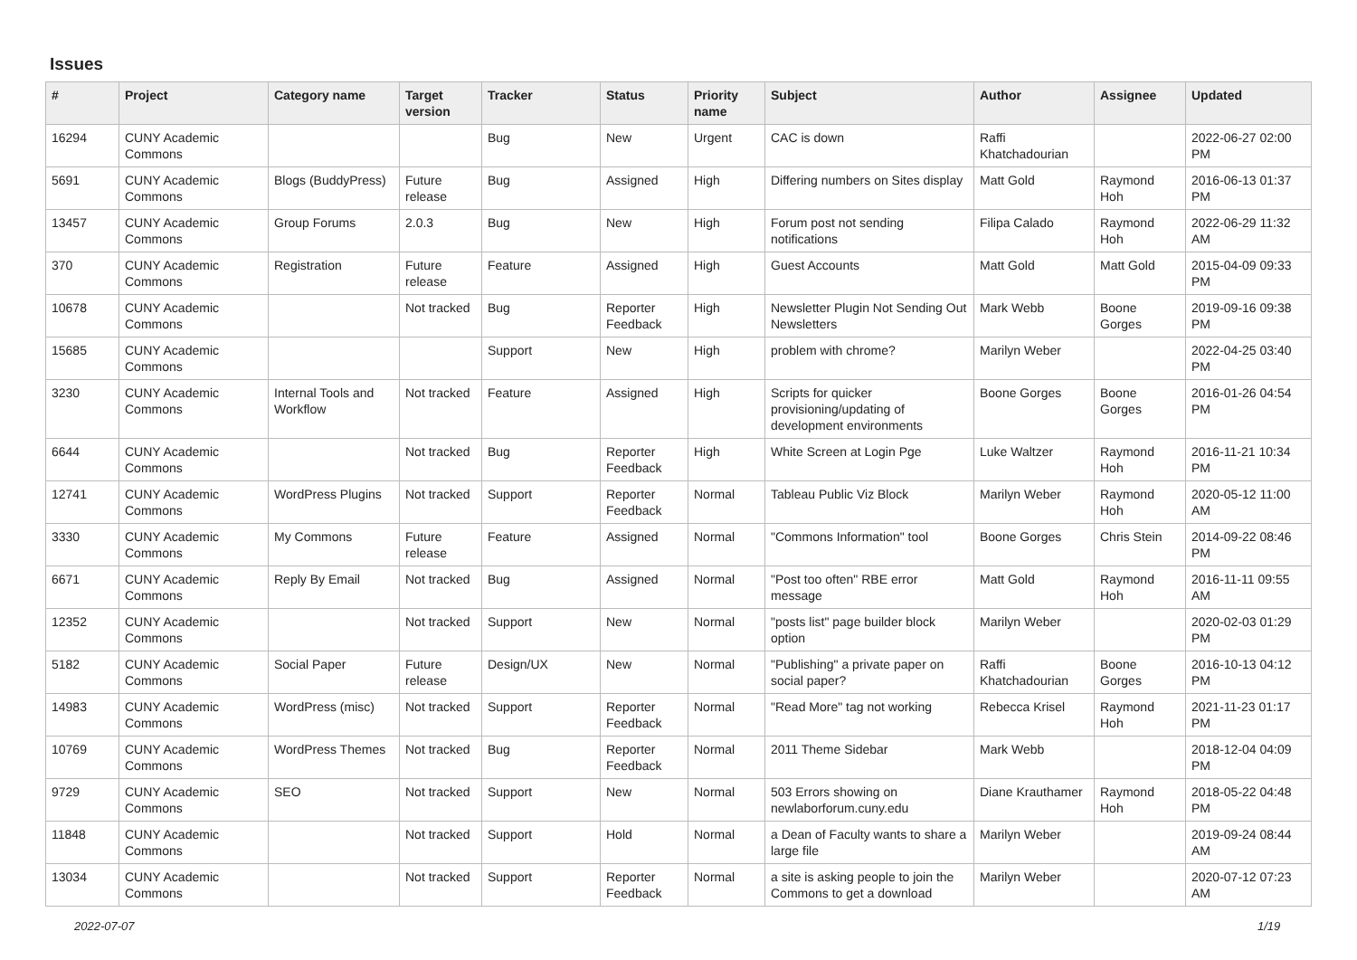Issues
| # | Project | Category name | Target version | Tracker | Status | Priority name | Subject | Author | Assignee | Updated |
| --- | --- | --- | --- | --- | --- | --- | --- | --- | --- | --- |
| 16294 | CUNY Academic Commons | | | Bug | New | Urgent | CAC is down | Raffi Khatchadourian | | 2022-06-27 02:00 PM |
| 5691 | CUNY Academic Commons | Blogs (BuddyPress) | Future release | Bug | Assigned | High | Differing numbers on Sites display | Matt Gold | Raymond Hoh | 2016-06-13 01:37 PM |
| 13457 | CUNY Academic Commons | Group Forums | 2.0.3 | Bug | New | High | Forum post not sending notifications | Filipa Calado | Raymond Hoh | 2022-06-29 11:32 AM |
| 370 | CUNY Academic Commons | Registration | Future release | Feature | Assigned | High | Guest Accounts | Matt Gold | Matt Gold | 2015-04-09 09:33 PM |
| 10678 | CUNY Academic Commons | | Not tracked | Bug | Reporter Feedback | High | Newsletter Plugin Not Sending Out Newsletters | Mark Webb | Boone Gorges | 2019-09-16 09:38 PM |
| 15685 | CUNY Academic Commons | | | Support | New | High | problem with chrome? | Marilyn Weber | | 2022-04-25 03:40 PM |
| 3230 | CUNY Academic Commons | Internal Tools and Workflow | Not tracked | Feature | Assigned | High | Scripts for quicker provisioning/updating of development environments | Boone Gorges | Boone Gorges | 2016-01-26 04:54 PM |
| 6644 | CUNY Academic Commons | | Not tracked | Bug | Reporter Feedback | High | White Screen at Login Pge | Luke Waltzer | Raymond Hoh | 2016-11-21 10:34 PM |
| 12741 | CUNY Academic Commons | WordPress Plugins | Not tracked | Support | Reporter Feedback | Normal | Tableau Public Viz Block | Marilyn Weber | Raymond Hoh | 2020-05-12 11:00 AM |
| 3330 | CUNY Academic Commons | My Commons | Future release | Feature | Assigned | Normal | "Commons Information" tool | Boone Gorges | Chris Stein | 2014-09-22 08:46 PM |
| 6671 | CUNY Academic Commons | Reply By Email | Not tracked | Bug | Assigned | Normal | "Post too often" RBE error message | Matt Gold | Raymond Hoh | 2016-11-11 09:55 AM |
| 12352 | CUNY Academic Commons | | Not tracked | Support | New | Normal | "posts list" page builder block option | Marilyn Weber | | 2020-02-03 01:29 PM |
| 5182 | CUNY Academic Commons | Social Paper | Future release | Design/UX | New | Normal | "Publishing" a private paper on social paper? | Raffi Khatchadourian | Boone Gorges | 2016-10-13 04:12 PM |
| 14983 | CUNY Academic Commons | WordPress (misc) | Not tracked | Support | Reporter Feedback | Normal | "Read More" tag not working | Rebecca Krisel | Raymond Hoh | 2021-11-23 01:17 PM |
| 10769 | CUNY Academic Commons | WordPress Themes | Not tracked | Bug | Reporter Feedback | Normal | 2011 Theme Sidebar | Mark Webb | | 2018-12-04 04:09 PM |
| 9729 | CUNY Academic Commons | SEO | Not tracked | Support | New | Normal | 503 Errors showing on newlaborforum.cuny.edu | Diane Krauthamer | Raymond Hoh | 2018-05-22 04:48 PM |
| 11848 | CUNY Academic Commons | | Not tracked | Support | Hold | Normal | a Dean of Faculty wants to share a large file | Marilyn Weber | | 2019-09-24 08:44 AM |
| 13034 | CUNY Academic Commons | | Not tracked | Support | Reporter Feedback | Normal | a site is asking people to join the Commons to get a download | Marilyn Weber | | 2020-07-12 07:23 AM |
2022-07-07 1/19